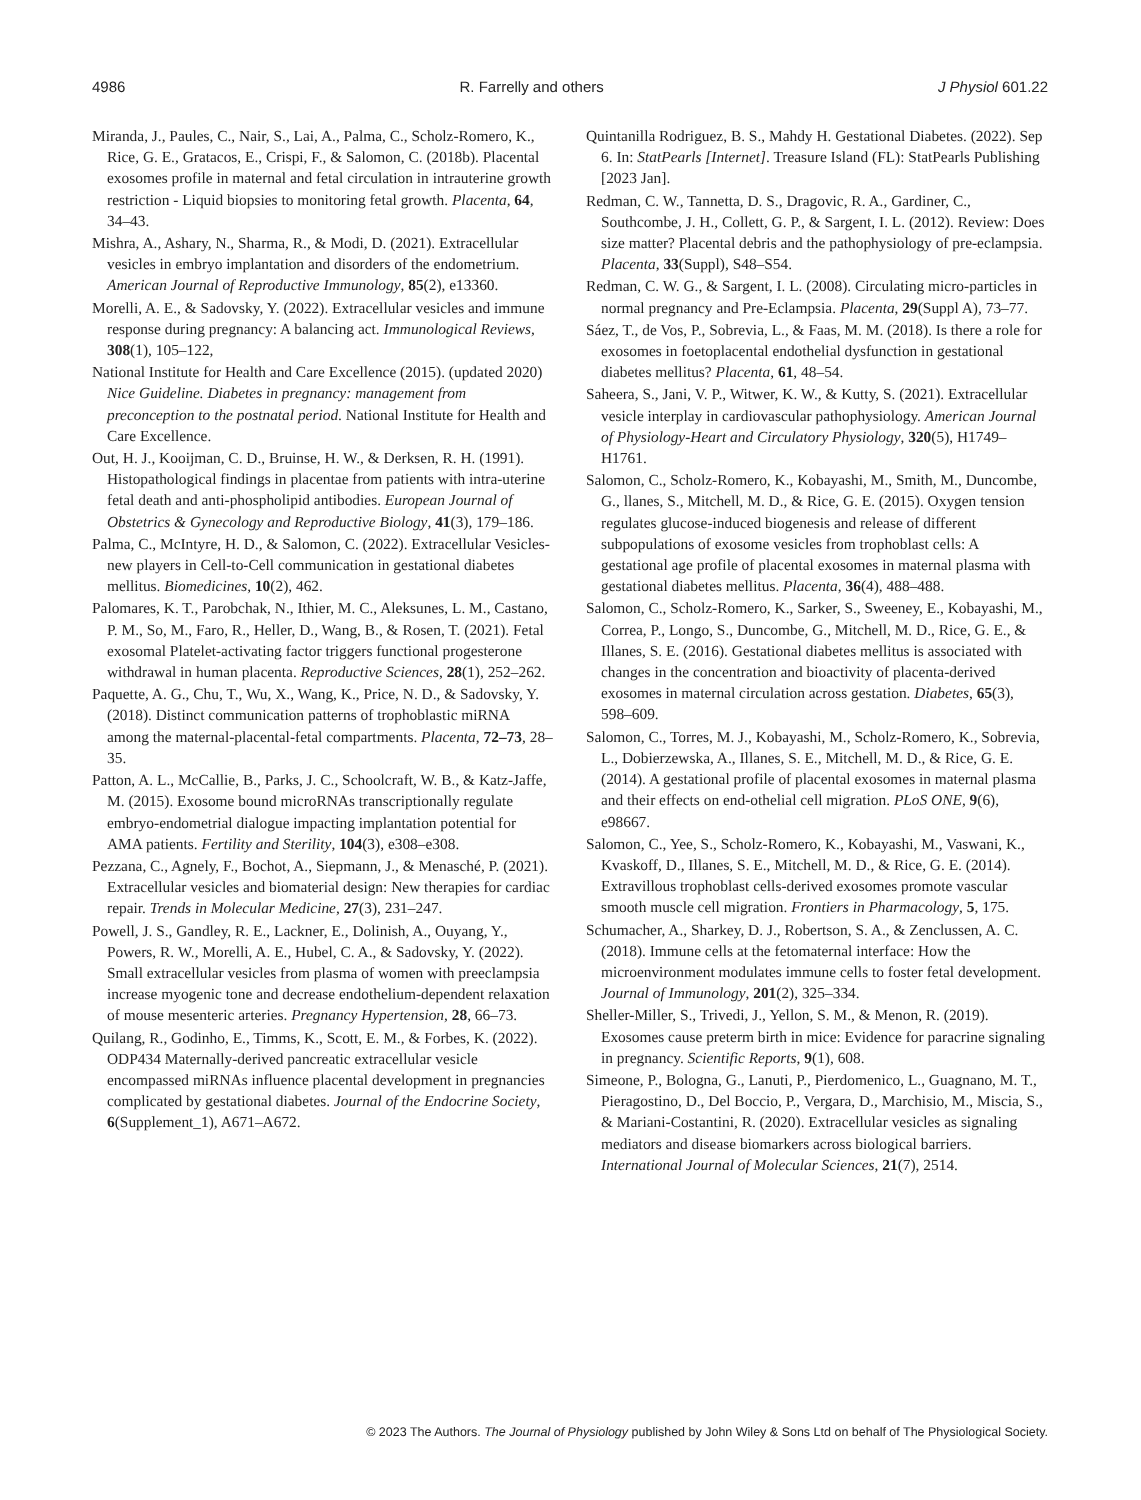4986 R. Farrelly and others J Physiol 601.22
Miranda, J., Paules, C., Nair, S., Lai, A., Palma, C., Scholz-Romero, K., Rice, G. E., Gratacos, E., Crispi, F., & Salomon, C. (2018b). Placental exosomes profile in maternal and fetal circulation in intrauterine growth restriction - Liquid biopsies to monitoring fetal growth. Placenta, 64, 34–43.
Mishra, A., Ashary, N., Sharma, R., & Modi, D. (2021). Extracellular vesicles in embryo implantation and disorders of the endometrium. American Journal of Reproductive Immunology, 85(2), e13360.
Morelli, A. E., & Sadovsky, Y. (2022). Extracellular vesicles and immune response during pregnancy: A balancing act. Immunological Reviews, 308(1), 105–122,
National Institute for Health and Care Excellence (2015). (updated 2020) Nice Guideline. Diabetes in pregnancy: management from preconception to the postnatal period. National Institute for Health and Care Excellence.
Out, H. J., Kooijman, C. D., Bruinse, H. W., & Derksen, R. H. (1991). Histopathological findings in placentae from patients with intra-uterine fetal death and anti-phospholipid antibodies. European Journal of Obstetrics & Gynecology and Reproductive Biology, 41(3), 179–186.
Palma, C., McIntyre, H. D., & Salomon, C. (2022). Extracellular Vesicles-new players in Cell-to-Cell communication in gestational diabetes mellitus. Biomedicines, 10(2), 462.
Palomares, K. T., Parobchak, N., Ithier, M. C., Aleksunes, L. M., Castano, P. M., So, M., Faro, R., Heller, D., Wang, B., & Rosen, T. (2021). Fetal exosomal Platelet-activating factor triggers functional progesterone withdrawal in human placenta. Reproductive Sciences, 28(1), 252–262.
Paquette, A. G., Chu, T., Wu, X., Wang, K., Price, N. D., & Sadovsky, Y. (2018). Distinct communication patterns of trophoblastic miRNA among the maternal-placental-fetal compartments. Placenta, 72–73, 28–35.
Patton, A. L., McCallie, B., Parks, J. C., Schoolcraft, W. B., & Katz-Jaffe, M. (2015). Exosome bound microRNAs transcriptionally regulate embryo-endometrial dialogue impacting implantation potential for AMA patients. Fertility and Sterility, 104(3), e308–e308.
Pezzana, C., Agnely, F., Bochot, A., Siepmann, J., & Menasché, P. (2021). Extracellular vesicles and biomaterial design: New therapies for cardiac repair. Trends in Molecular Medicine, 27(3), 231–247.
Powell, J. S., Gandley, R. E., Lackner, E., Dolinish, A., Ouyang, Y., Powers, R. W., Morelli, A. E., Hubel, C. A., & Sadovsky, Y. (2022). Small extracellular vesicles from plasma of women with preeclampsia increase myogenic tone and decrease endothelium-dependent relaxation of mouse mesenteric arteries. Pregnancy Hypertension, 28, 66–73.
Quilang, R., Godinho, E., Timms, K., Scott, E. M., & Forbes, K. (2022). ODP434 Maternally-derived pancreatic extracellular vesicle encompassed miRNAs influence placental development in pregnancies complicated by gestational diabetes. Journal of the Endocrine Society, 6(Supplement_1), A671–A672.
Quintanilla Rodriguez, B. S., Mahdy H. Gestational Diabetes. (2022). Sep 6. In: StatPearls [Internet]. Treasure Island (FL): StatPearls Publishing [2023 Jan].
Redman, C. W., Tannetta, D. S., Dragovic, R. A., Gardiner, C., Southcombe, J. H., Collett, G. P., & Sargent, I. L. (2012). Review: Does size matter? Placental debris and the pathophysiology of pre-eclampsia. Placenta, 33(Suppl), S48–S54.
Redman, C. W. G., & Sargent, I. L. (2008). Circulating micro-particles in normal pregnancy and Pre-Eclampsia. Placenta, 29(Suppl A), 73–77.
Sáez, T., de Vos, P., Sobrevia, L., & Faas, M. M. (2018). Is there a role for exosomes in foetoplacental endothelial dysfunction in gestational diabetes mellitus? Placenta, 61, 48–54.
Saheera, S., Jani, V. P., Witwer, K. W., & Kutty, S. (2021). Extracellular vesicle interplay in cardiovascular pathophysiology. American Journal of Physiology-Heart and Circulatory Physiology, 320(5), H1749–H1761.
Salomon, C., Scholz-Romero, K., Kobayashi, M., Smith, M., Duncombe, G., llanes, S., Mitchell, M. D., & Rice, G. E. (2015). Oxygen tension regulates glucose-induced biogenesis and release of different subpopulations of exosome vesicles from trophoblast cells: A gestational age profile of placental exosomes in maternal plasma with gestational diabetes mellitus. Placenta, 36(4), 488–488.
Salomon, C., Scholz-Romero, K., Sarker, S., Sweeney, E., Kobayashi, M., Correa, P., Longo, S., Duncombe, G., Mitchell, M. D., Rice, G. E., & Illanes, S. E. (2016). Gestational diabetes mellitus is associated with changes in the concentration and bioactivity of placenta-derived exosomes in maternal circulation across gestation. Diabetes, 65(3), 598–609.
Salomon, C., Torres, M. J., Kobayashi, M., Scholz-Romero, K., Sobrevia, L., Dobierzewska, A., Illanes, S. E., Mitchell, M. D., & Rice, G. E. (2014). A gestational profile of placental exosomes in maternal plasma and their effects on end-othelial cell migration. PLoS ONE, 9(6), e98667.
Salomon, C., Yee, S., Scholz-Romero, K., Kobayashi, M., Vaswani, K., Kvaskoff, D., Illanes, S. E., Mitchell, M. D., & Rice, G. E. (2014). Extravillous trophoblast cells-derived exosomes promote vascular smooth muscle cell migration. Frontiers in Pharmacology, 5, 175.
Schumacher, A., Sharkey, D. J., Robertson, S. A., & Zenclussen, A. C. (2018). Immune cells at the fetomaternal interface: How the microenvironment modulates immune cells to foster fetal development. Journal of Immunology, 201(2), 325–334.
Sheller-Miller, S., Trivedi, J., Yellon, S. M., & Menon, R. (2019). Exosomes cause preterm birth in mice: Evidence for paracrine signaling in pregnancy. Scientific Reports, 9(1), 608.
Simeone, P., Bologna, G., Lanuti, P., Pierdomenico, L., Guagnano, M. T., Pieragostino, D., Del Boccio, P., Vergara, D., Marchisio, M., Miscia, S., & Mariani-Costantini, R. (2020). Extracellular vesicles as signaling mediators and disease biomarkers across biological barriers. International Journal of Molecular Sciences, 21(7), 2514.
© 2023 The Authors. The Journal of Physiology published by John Wiley & Sons Ltd on behalf of The Physiological Society.